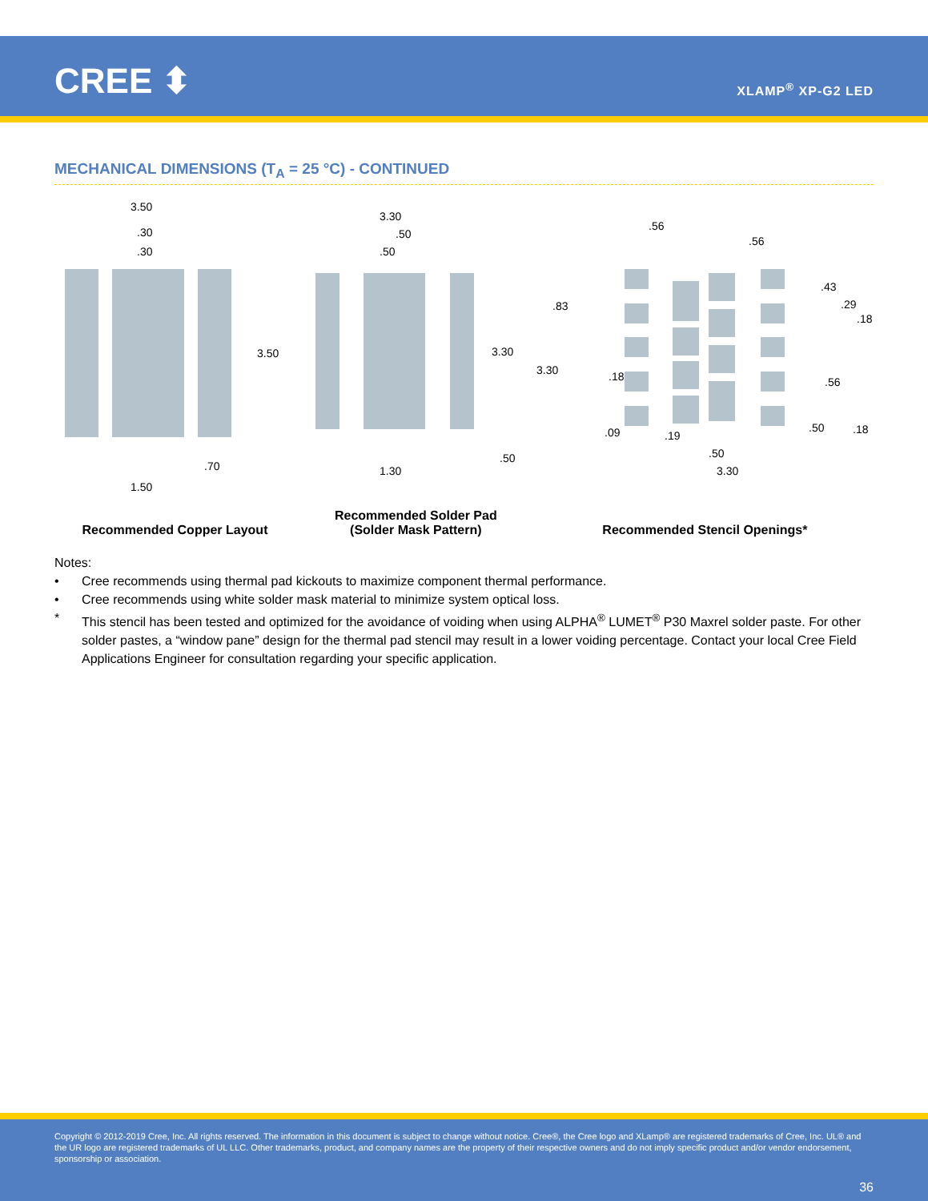CREE ⬍ XLAMP<sup>®</sup> XP-G2 LED
MECHANICAL DIMENSIONS (T<sub>A</sub> = 25 °C) - CONTINUED
3.50
.30
.30
3.50
.70
1.50
Recommended Copper Layout
3.30
.50
.50
3.30
.50
1.30
Recommended Solder Pad
(Solder Mask Pattern)
.56
.56
.43
.29
.18
.83
3.30
.18
.56
.09
.19
.50
3.30
.50
.18
Recommended Stencil Openings*
Notes:
• Cree recommends using thermal pad kickouts to maximize component thermal performance.
• Cree recommends using white solder mask material to minimize system optical loss.
* This stencil has been tested and optimized for the avoidance of voiding when using ALPHA<sup>®</sup> LUMET<sup>®</sup> P30 Maxrel solder paste. For other solder pastes, a “window pane” design for the thermal pad stencil may result in a lower voiding percentage. Contact your local Cree Field Applications Engineer for consultation regarding your specific application.
Copyright © 2012-2019 Cree, Inc. All rights reserved. The information in this document is subject to change without notice. Cree®, the Cree logo and XLamp® are registered trademarks of Cree, Inc. UL® and the UR logo are registered trademarks of UL LLC. Other trademarks, product, and company names are the property of their respective owners and do not imply specific product and/or vendor endorsement, sponsorship or association.
36